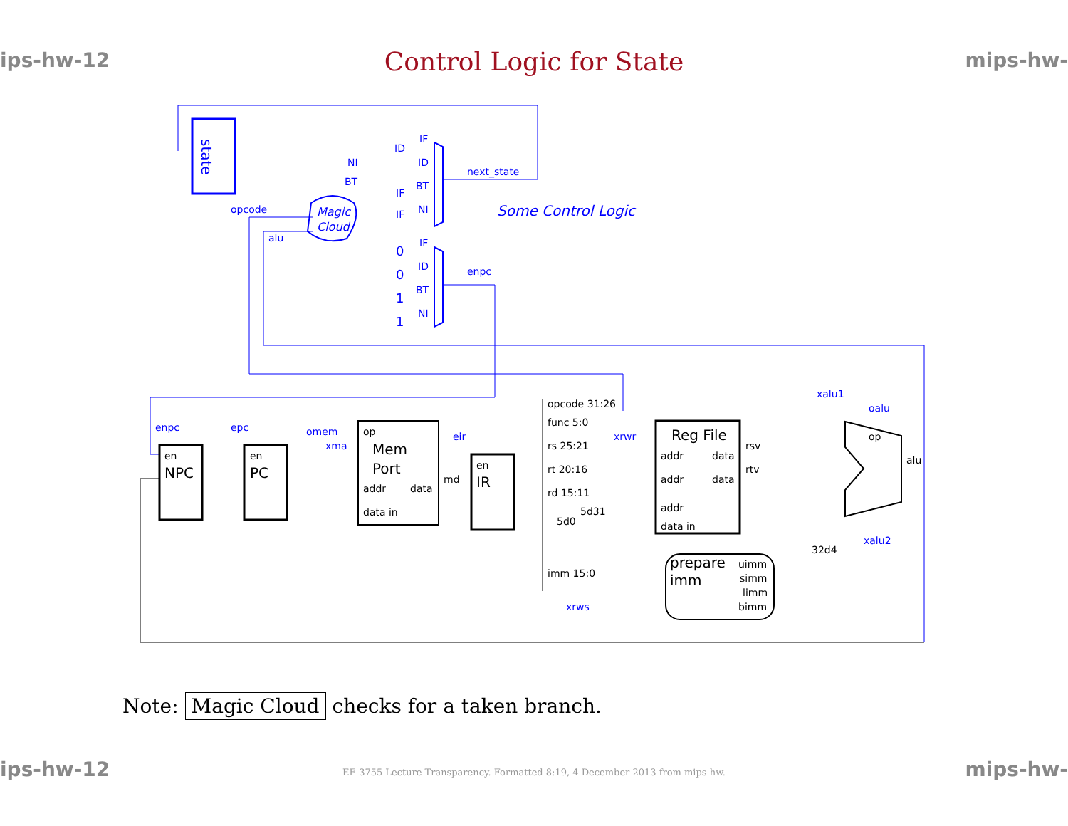ips-hw-12 Control Logic for State mips-hw-
state
Magic
Cloud
opcode
alu
next_state
enpc
Some Control Logic
IF
ID
NI
ID
BT
BT
IF
NI
IF
IF
0
ID
0
BT
1
NI
1
enpc
epc
omem
xma
eir
xrwr
xalu1
oalu
xalu2
xrws
en
NPC
en
PC
op
Mem
Port
addr
data
data in
md
en
IR
opcode 31:26
func 5:0
rs 25:21
rt 20:16
rd 15:11
5d31
5d0
imm 15:0
Reg File
addr
data
addr
data
addr
data in
rsv
rtv
op
alu
32d4
prepare
imm
uimm
simm
limm
bimm
Note: Magic Cloud checks for a taken branch.
ips-hw-12 EE 3755 Lecture Transparency. Formatted 8:19, 4 December 2013 from mips-hw. mips-hw-